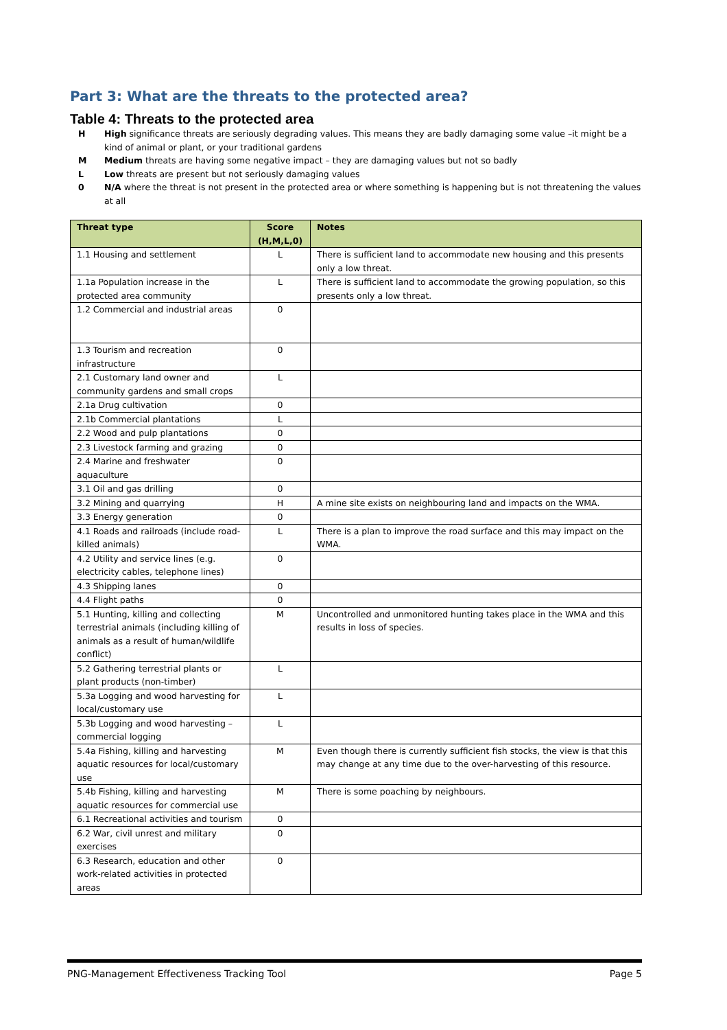Part 3: What are the threats to the protected area?
Table 4: Threats to the protected area
H High significance threats are seriously degrading values. This means they are badly damaging some value –it might be a kind of animal or plant, or your traditional gardens
M Medium threats are having some negative impact – they are damaging values but not so badly
L Low threats are present but not seriously damaging values
0 N/A where the threat is not present in the protected area or where something is happening but is not threatening the values at all
| Threat type | Score (H,M,L,0) | Notes |
| --- | --- | --- |
| 1.1 Housing and settlement | L | There is sufficient land to accommodate new housing and this presents only a low threat. |
| 1.1a Population increase in the protected area community | L | There is sufficient land to accommodate the growing population, so this presents only a low threat. |
| 1.2 Commercial and industrial areas | 0 | |
| 1.3 Tourism and recreation infrastructure | 0 | |
| 2.1 Customary land owner and community gardens and small crops | L | |
| 2.1a Drug cultivation | 0 | |
| 2.1b Commercial plantations | L | |
| 2.2 Wood and pulp plantations | 0 | |
| 2.3 Livestock farming and grazing | 0 | |
| 2.4 Marine and freshwater aquaculture | 0 | |
| 3.1 Oil and gas drilling | 0 | |
| 3.2 Mining and quarrying | H | A mine site exists on neighbouring land and impacts on the WMA. |
| 3.3 Energy generation | 0 | |
| 4.1 Roads and railroads (include road-killed animals) | L | There is a plan to improve the road surface and this may impact on the WMA. |
| 4.2 Utility and service lines (e.g. electricity cables, telephone lines) | 0 | |
| 4.3 Shipping lanes | 0 | |
| 4.4 Flight paths | 0 | |
| 5.1 Hunting, killing and collecting terrestrial animals (including killing of animals as a result of human/wildlife conflict) | M | Uncontrolled and unmonitored hunting takes place in the WMA and this results in loss of species. |
| 5.2 Gathering terrestrial plants or plant products (non-timber) | L | |
| 5.3a Logging and wood harvesting for local/customary use | L | |
| 5.3b Logging and wood harvesting – commercial logging | L | |
| 5.4a Fishing, killing and harvesting aquatic resources for local/customary use | M | Even though there is currently sufficient fish stocks, the view is that this may change at any time due to the over-harvesting of this resource. |
| 5.4b Fishing, killing and harvesting aquatic resources for commercial use | M | There is some poaching by neighbours. |
| 6.1 Recreational activities and tourism | 0 | |
| 6.2 War, civil unrest and military exercises | 0 | |
| 6.3 Research, education and other work-related activities in protected areas | 0 | |
PNG-Management Effectiveness Tracking Tool Page 5